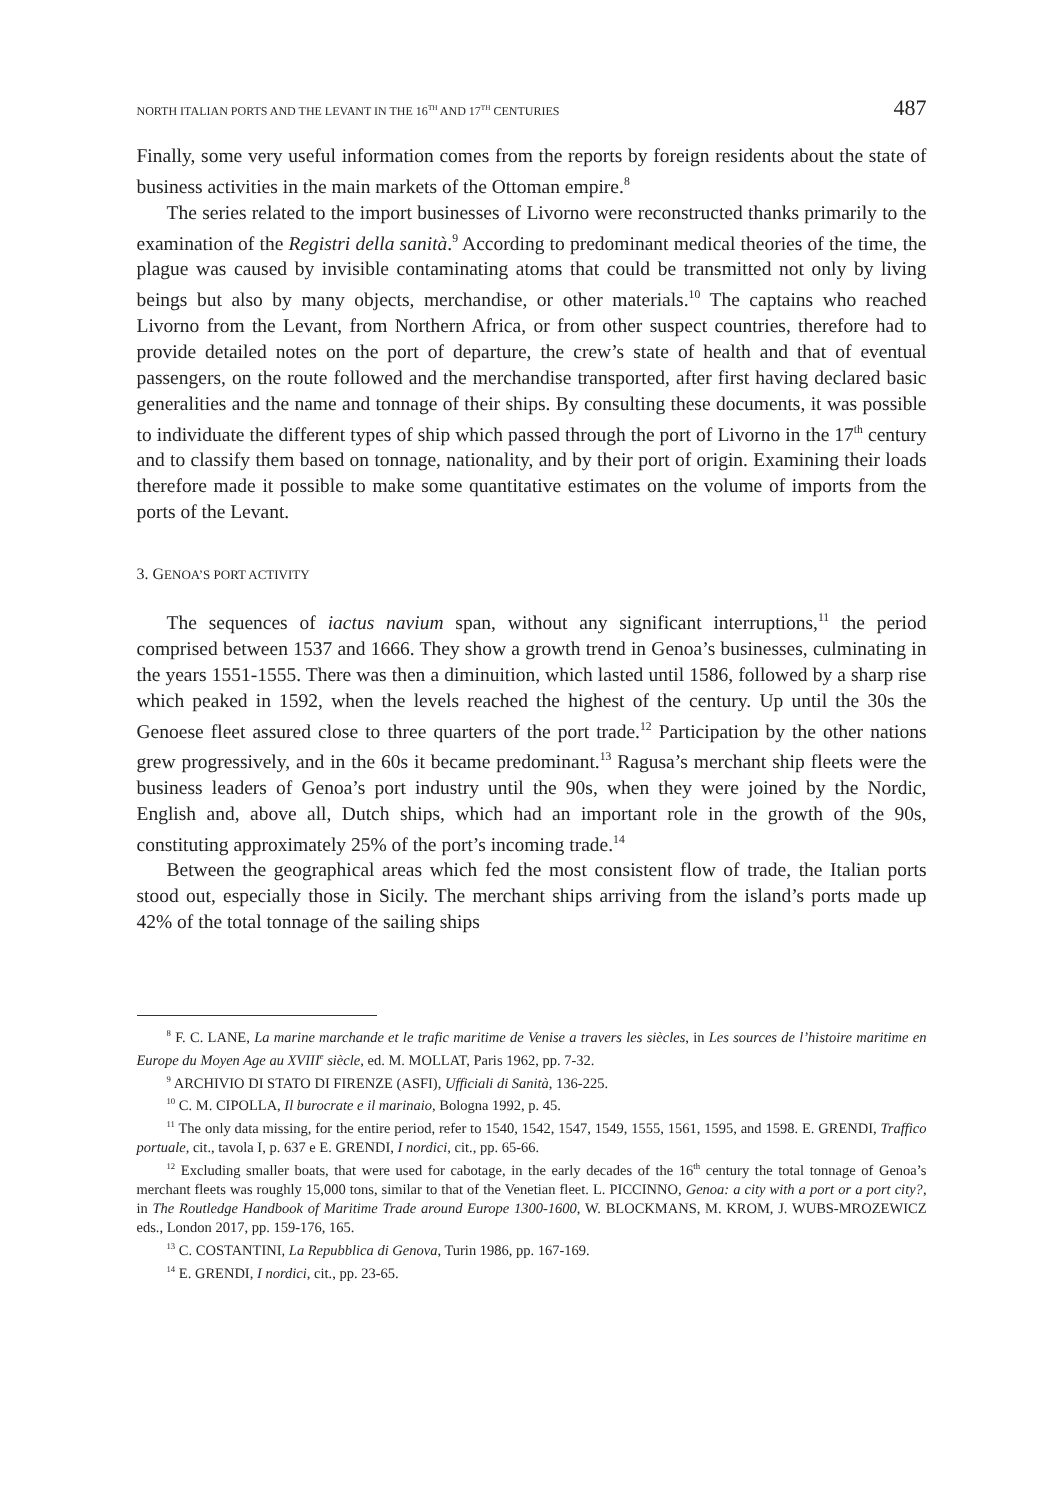NORTH ITALIAN PORTS AND THE LEVANT IN THE 16<sup>TH</sup> AND 17<sup>TH</sup> CENTURIES 487
Finally, some very useful information comes from the reports by foreign residents about the state of business activities in the main markets of the Ottoman empire.<sup>8</sup>
The series related to the import businesses of Livorno were reconstructed thanks primarily to the examination of the Registri della sanità.<sup>9</sup> According to predominant medical theories of the time, the plague was caused by invisible contaminating atoms that could be transmitted not only by living beings but also by many objects, merchandise, or other materials.<sup>10</sup> The captains who reached Livorno from the Levant, from Northern Africa, or from other suspect countries, therefore had to provide detailed notes on the port of departure, the crew’s state of health and that of eventual passengers, on the route followed and the merchandise transported, after first having declared basic generalities and the name and tonnage of their ships. By consulting these documents, it was possible to individuate the different types of ship which passed through the port of Livorno in the 17<sup>th</sup> century and to classify them based on tonnage, nationality, and by their port of origin. Examining their loads therefore made it possible to make some quantitative estimates on the volume of imports from the ports of the Levant.
3. GENOA’S PORT ACTIVITY
The sequences of iactus navium span, without any significant interruptions,<sup>11</sup> the period comprised between 1537 and 1666. They show a growth trend in Genoa’s businesses, culminating in the years 1551-1555. There was then a diminuition, which lasted until 1586, followed by a sharp rise which peaked in 1592, when the levels reached the highest of the century. Up until the 30s the Genoese fleet assured close to three quarters of the port trade.<sup>12</sup> Participation by the other nations grew progressively, and in the 60s it became predominant.<sup>13</sup> Ragusa’s merchant ship fleets were the business leaders of Genoa’s port industry until the 90s, when they were joined by the Nordic, English and, above all, Dutch ships, which had an important role in the growth of the 90s, constituting approximately 25% of the port’s incoming trade.<sup>14</sup>
Between the geographical areas which fed the most consistent flow of trade, the Italian ports stood out, especially those in Sicily. The merchant ships arriving from the island’s ports made up 42% of the total tonnage of the sailing ships
<sup>8</sup> F. C. LANE, La marine marchande et le trafic maritime de Venise a travers les siècles, in Les sources de l’histoire maritime en Europe du Moyen Age au XVIII<sup>e</sup> siècle, ed. M. MOLLAT, Paris 1962, pp. 7-32.
<sup>9</sup> ARCHIVIO DI STATO DI FIRENZE (ASFI), Ufficiali di Sanità, 136-225.
<sup>10</sup> C. M. CIPOLLA, Il burocrate e il marinaio, Bologna 1992, p. 45.
<sup>11</sup> The only data missing, for the entire period, refer to 1540, 1542, 1547, 1549, 1555, 1561, 1595, and 1598. E. GRENDI, Traffico portuale, cit., tavola I, p. 637 e E. GRENDI, I nordici, cit., pp. 65-66.
<sup>12</sup> Excluding smaller boats, that were used for cabotage, in the early decades of the 16<sup>th</sup> century the total tonnage of Genoa’s merchant fleets was roughly 15,000 tons, similar to that of the Venetian fleet. L. PICCINNO, Genoa: a city with a port or a port city?, in The Routledge Handbook of Maritime Trade around Europe 1300-1600, W. BLOCKMANS, M. KROM, J. WUBS-MROZEWICZ eds., London 2017, pp. 159-176, 165.
<sup>13</sup> C. COSTANTINI, La Repubblica di Genova, Turin 1986, pp. 167-169.
<sup>14</sup> E. GRENDI, I nordici, cit., pp. 23-65.